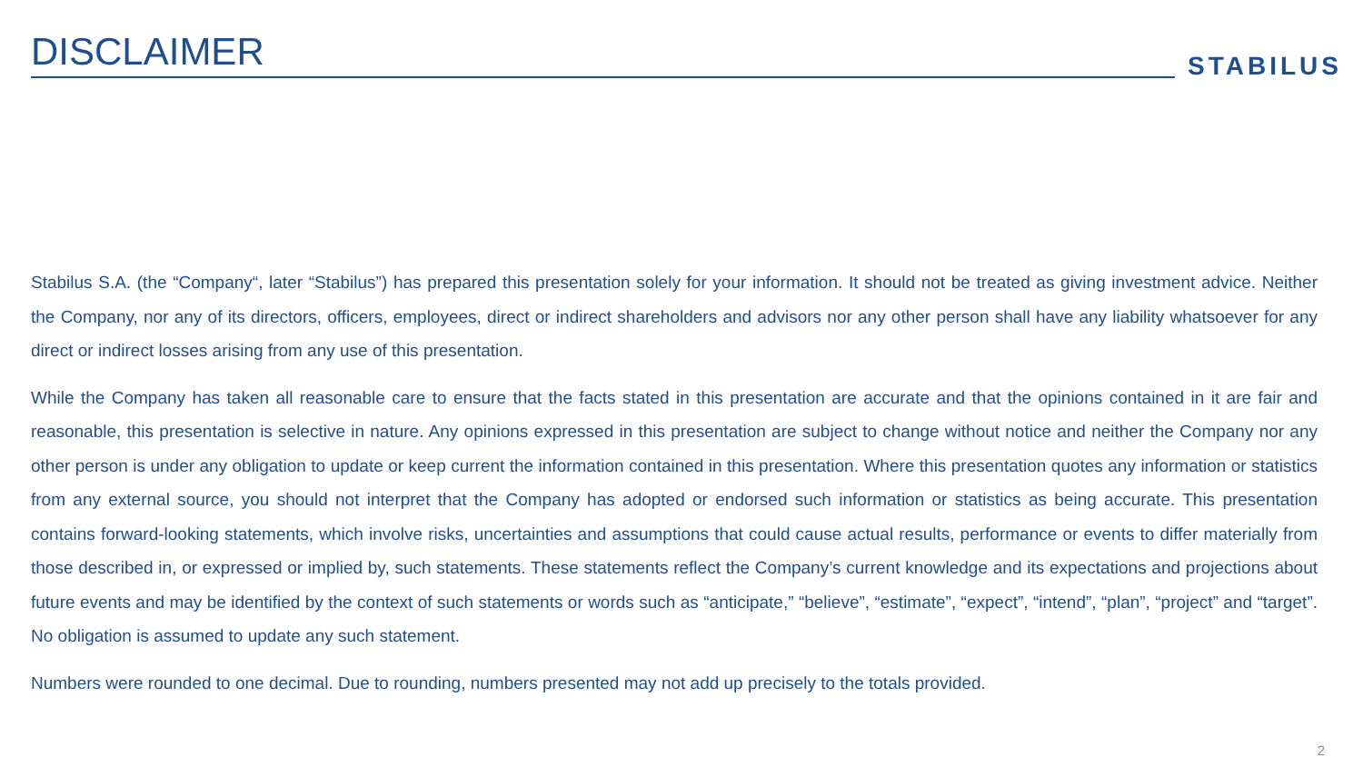DISCLAIMER
STABILUS
Stabilus S.A. (the “Company“, later “Stabilus”) has prepared this presentation solely for your information. It should not be treated as giving investment advice. Neither the Company, nor any of its directors, officers, employees, direct or indirect shareholders and advisors nor any other person shall have any liability whatsoever for any direct or indirect losses arising from any use of this presentation.
While the Company has taken all reasonable care to ensure that the facts stated in this presentation are accurate and that the opinions contained in it are fair and reasonable, this presentation is selective in nature. Any opinions expressed in this presentation are subject to change without notice and neither the Company nor any other person is under any obligation to update or keep current the information contained in this presentation. Where this presentation quotes any information or statistics from any external source, you should not interpret that the Company has adopted or endorsed such information or statistics as being accurate. This presentation contains forward-looking statements, which involve risks, uncertainties and assumptions that could cause actual results, performance or events to differ materially from those described in, or expressed or implied by, such statements. These statements reflect the Company’s current knowledge and its expectations and projections about future events and may be identified by the context of such statements or words such as “anticipate,” “believe”, “estimate”, “expect”, “intend”, “plan”, “project” and “target”. No obligation is assumed to update any such statement.
Numbers were rounded to one decimal. Due to rounding, numbers presented may not add up precisely to the totals provided.
2